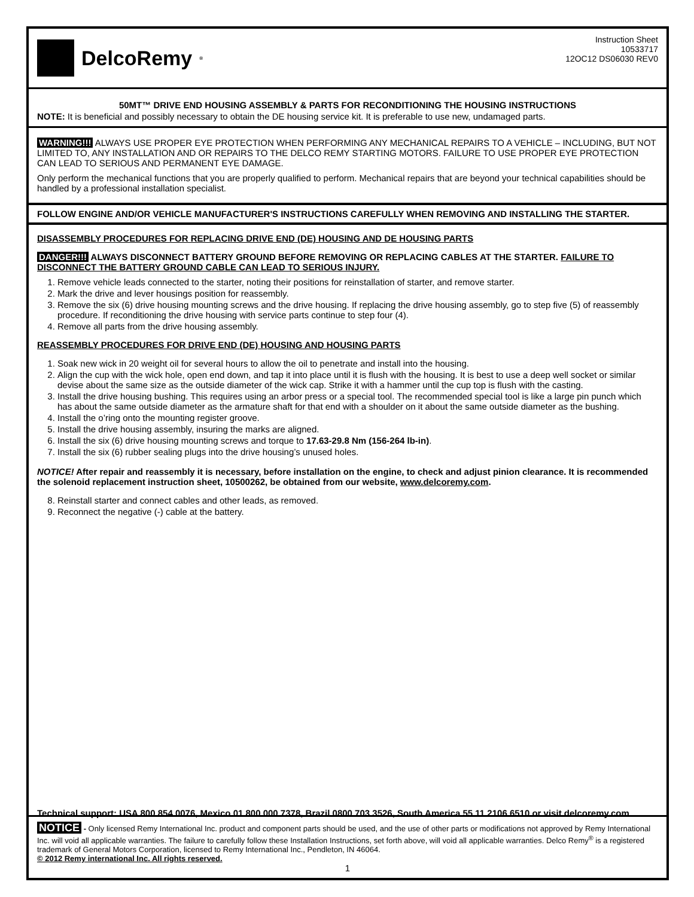DelcoRemy<sup>®</sup>
Instruction Sheet
10533717
12OC12 DS06030 REV0
50MT™ DRIVE END HOUSING ASSEMBLY & PARTS FOR RECONDITIONING THE HOUSING INSTRUCTIONS
NOTE: It is beneficial and possibly necessary to obtain the DE housing service kit. It is preferable to use new, undamaged parts.
WARNING!!! ALWAYS USE PROPER EYE PROTECTION WHEN PERFORMING ANY MECHANICAL REPAIRS TO A VEHICLE – INCLUDING, BUT NOT LIMITED TO, ANY INSTALLATION AND OR REPAIRS TO THE DELCO REMY STARTING MOTORS. FAILURE TO USE PROPER EYE PROTECTION CAN LEAD TO SERIOUS AND PERMANENT EYE DAMAGE.
Only perform the mechanical functions that you are properly qualified to perform. Mechanical repairs that are beyond your technical capabilities should be handled by a professional installation specialist.
FOLLOW ENGINE AND/OR VEHICLE MANUFACTURER'S INSTRUCTIONS CAREFULLY WHEN REMOVING AND INSTALLING THE STARTER.
DISASSEMBLY PROCEDURES FOR REPLACING DRIVE END (DE) HOUSING AND DE HOUSING PARTS
DANGER!!! ALWAYS DISCONNECT BATTERY GROUND BEFORE REMOVING OR REPLACING CABLES AT THE STARTER. FAILURE TO DISCONNECT THE BATTERY GROUND CABLE CAN LEAD TO SERIOUS INJURY.
1. Remove vehicle leads connected to the starter, noting their positions for reinstallation of starter, and remove starter.
2. Mark the drive and lever housings position for reassembly.
3. Remove the six (6) drive housing mounting screws and the drive housing. If replacing the drive housing assembly, go to step five (5) of reassembly procedure. If reconditioning the drive housing with service parts continue to step four (4).
4. Remove all parts from the drive housing assembly.
REASSEMBLY PROCEDURES FOR DRIVE END (DE) HOUSING AND HOUSING PARTS
1. Soak new wick in 20 weight oil for several hours to allow the oil to penetrate and install into the housing.
2. Align the cup with the wick hole, open end down, and tap it into place until it is flush with the housing. It is best to use a deep well socket or similar devise about the same size as the outside diameter of the wick cap. Strike it with a hammer until the cup top is flush with the casting.
3. Install the drive housing bushing. This requires using an arbor press or a special tool. The recommended special tool is like a large pin punch which has about the same outside diameter as the armature shaft for that end with a shoulder on it about the same outside diameter as the bushing.
4. Install the o’ring onto the mounting register groove.
5. Install the drive housing assembly, insuring the marks are aligned.
6. Install the six (6) drive housing mounting screws and torque to 17.63-29.8 Nm (156-264 lb-in).
7. Install the six (6) rubber sealing plugs into the drive housing’s unused holes.
NOTICE! After repair and reassembly it is necessary, before installation on the engine, to check and adjust pinion clearance. It is recommended the solenoid replacement instruction sheet, 10500262, be obtained from our website, www.delcoremy.com.
8. Reinstall starter and connect cables and other leads, as removed.
9. Reconnect the negative (-) cable at the battery.
Technical support: USA 800 854 0076, Mexico 01 800 000 7378, Brazil 0800 703 3526, South America 55 11 2106 6510 or visit delcoremy.com
NOTICE - Only licensed Remy International Inc. product and component parts should be used, and the use of other parts or modifications not approved by Remy International Inc. will void all applicable warranties. The failure to carefully follow these Installation Instructions, set forth above, will void all applicable warranties. Delco Remy<sup>®</sup> is a registered trademark of General Motors Corporation, licensed to Remy International Inc., Pendleton, IN 46064.
© 2012 Remy international Inc. All rights reserved.
1